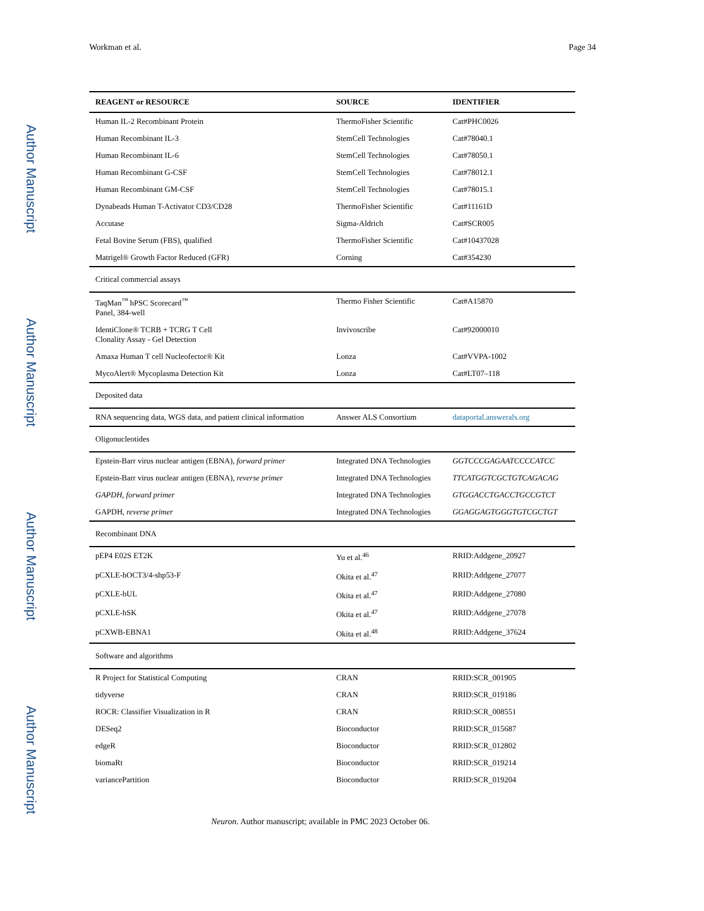Author Manuscript
Author Manuscript
Author Manuscript
Author Manuscript
Workman et al. Page 34
| REAGENT or RESOURCE | SOURCE | IDENTIFIER |
| --- | --- | --- |
| Human IL-2 Recombinant Protein | ThermoFisher Scientific | Cat#PHC0026 |
| Human Recombinant IL-3 | StemCell Technologies | Cat#78040.1 |
| Human Recombinant IL-6 | StemCell Technologies | Cat#78050.1 |
| Human Recombinant G-CSF | StemCell Technologies | Cat#78012.1 |
| Human Recombinant GM-CSF | StemCell Technologies | Cat#78015.1 |
| Dynabeads Human T-Activator CD3/CD28 | ThermoFisher Scientific | Cat#11161D |
| Accutase | Sigma-Aldrich | Cat#SCR005 |
| Fetal Bovine Serum (FBS), qualified | ThermoFisher Scientific | Cat#10437028 |
| Matrigel® Growth Factor Reduced (GFR) | Corning | Cat#354230 |
| Critical commercial assays | | |
| TaqMan<sup>™</sup> hPSC Scorecard<sup>™</sup> Panel, 384-well | Thermo Fisher Scientific | Cat#A15870 |
| IdentiClone® TCRB + TCRG T Cell Clonality Assay - Gel Detection | Invivoscribe | Cat#92000010 |
| Amaxa Human T cell Nucleofector® Kit | Lonza | Cat#VVPA-1002 |
| MycoAlert® Mycoplasma Detection Kit | Lonza | Cat#LT07–118 |
| Deposited data | | |
| RNA sequencing data, WGS data, and patient clinical information | Answer ALS Consortium | dataportal.answerals.org |
| Oligonucleotides | | |
| Epstein-Barr virus nuclear antigen (EBNA), forward primer | Integrated DNA Technologies | GGTCCCGAGAATCCCCATCC |
| Epstein-Barr virus nuclear antigen (EBNA), reverse primer | Integrated DNA Technologies | TTCATGGTCGCTGTCAGACAG |
| GAPDH, forward primer | Integrated DNA Technologies | GTGGACCTGACCTGCCGTCT |
| GAPDH, reverse primer | Integrated DNA Technologies | GGAGGAGTGGGTGTCGCTGT |
| Recombinant DNA | | |
| pEP4 E02S ET2K | Yu et al.<sup>46</sup> | RRID:Addgene_20927 |
| pCXLE-hOCT3/4-shp53-F | Okita et al.<sup>47</sup> | RRID:Addgene_27077 |
| pCXLE-hUL | Okita et al.<sup>47</sup> | RRID:Addgene_27080 |
| pCXLE-hSK | Okita et al.<sup>47</sup> | RRID:Addgene_27078 |
| pCXWB-EBNA1 | Okita et al.<sup>48</sup> | RRID:Addgene_37624 |
| Software and algorithms | | |
| R Project for Statistical Computing | CRAN | RRID:SCR_001905 |
| tidyverse | CRAN | RRID:SCR_019186 |
| ROCR: Classifier Visualization in R | CRAN | RRID:SCR_008551 |
| DESeq2 | Bioconductor | RRID:SCR_015687 |
| edgeR | Bioconductor | RRID:SCR_012802 |
| biomaRt | Bioconductor | RRID:SCR_019214 |
| variancePartition | Bioconductor | RRID:SCR_019204 |
Neuron. Author manuscript; available in PMC 2023 October 06.